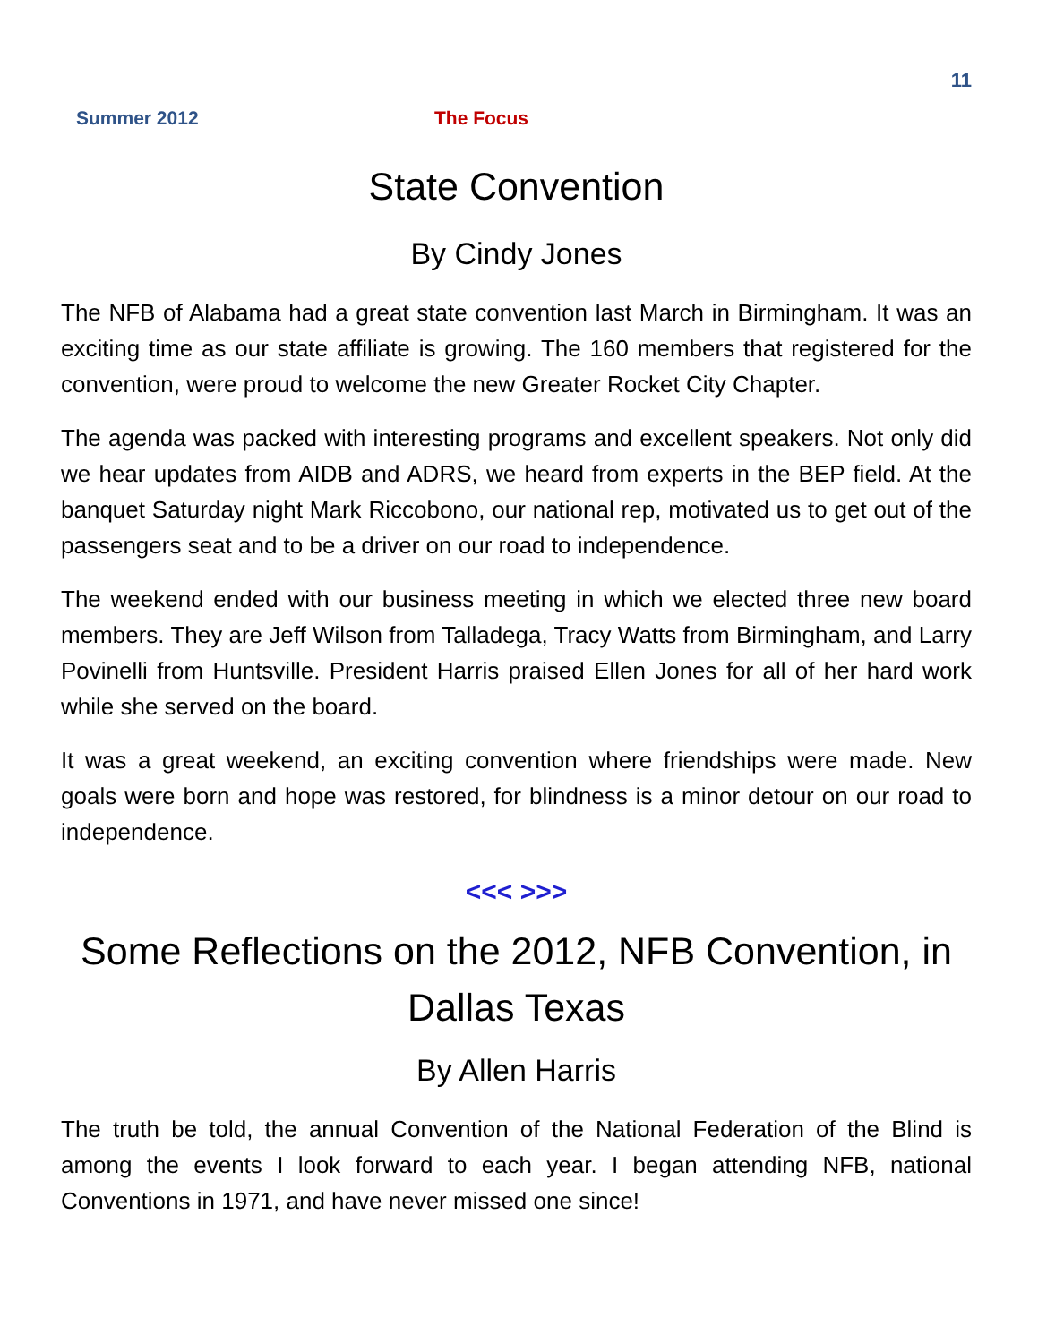11
Summer 2012 The Focus
State Convention
By Cindy Jones
The NFB of Alabama had a great state convention last March in Birmingham. It was an exciting time as our state affiliate is growing. The 160 members that registered for the convention, were proud to welcome the new Greater Rocket City Chapter.
The agenda was packed with interesting programs and excellent speakers. Not only did we hear updates from AIDB and ADRS, we heard from experts in the BEP field. At the banquet Saturday night Mark Riccobono, our national rep, motivated us to get out of the passengers seat and to be a driver on our road to independence.
The weekend ended with our business meeting in which we elected three new board members. They are Jeff Wilson from Talladega, Tracy Watts from Birmingham, and Larry Povinelli from Huntsville. President Harris praised Ellen Jones for all of her hard work while she served on the board.
It was a great weekend, an exciting convention where friendships were made. New goals were born and hope was restored, for blindness is a minor detour on our road to independence.
<<< >>>
Some Reflections on the 2012, NFB Convention, in Dallas Texas
By Allen Harris
The truth be told, the annual Convention of the National Federation of the Blind is among the events I look forward to each year. I began attending NFB, national Conventions in 1971, and have never missed one since!